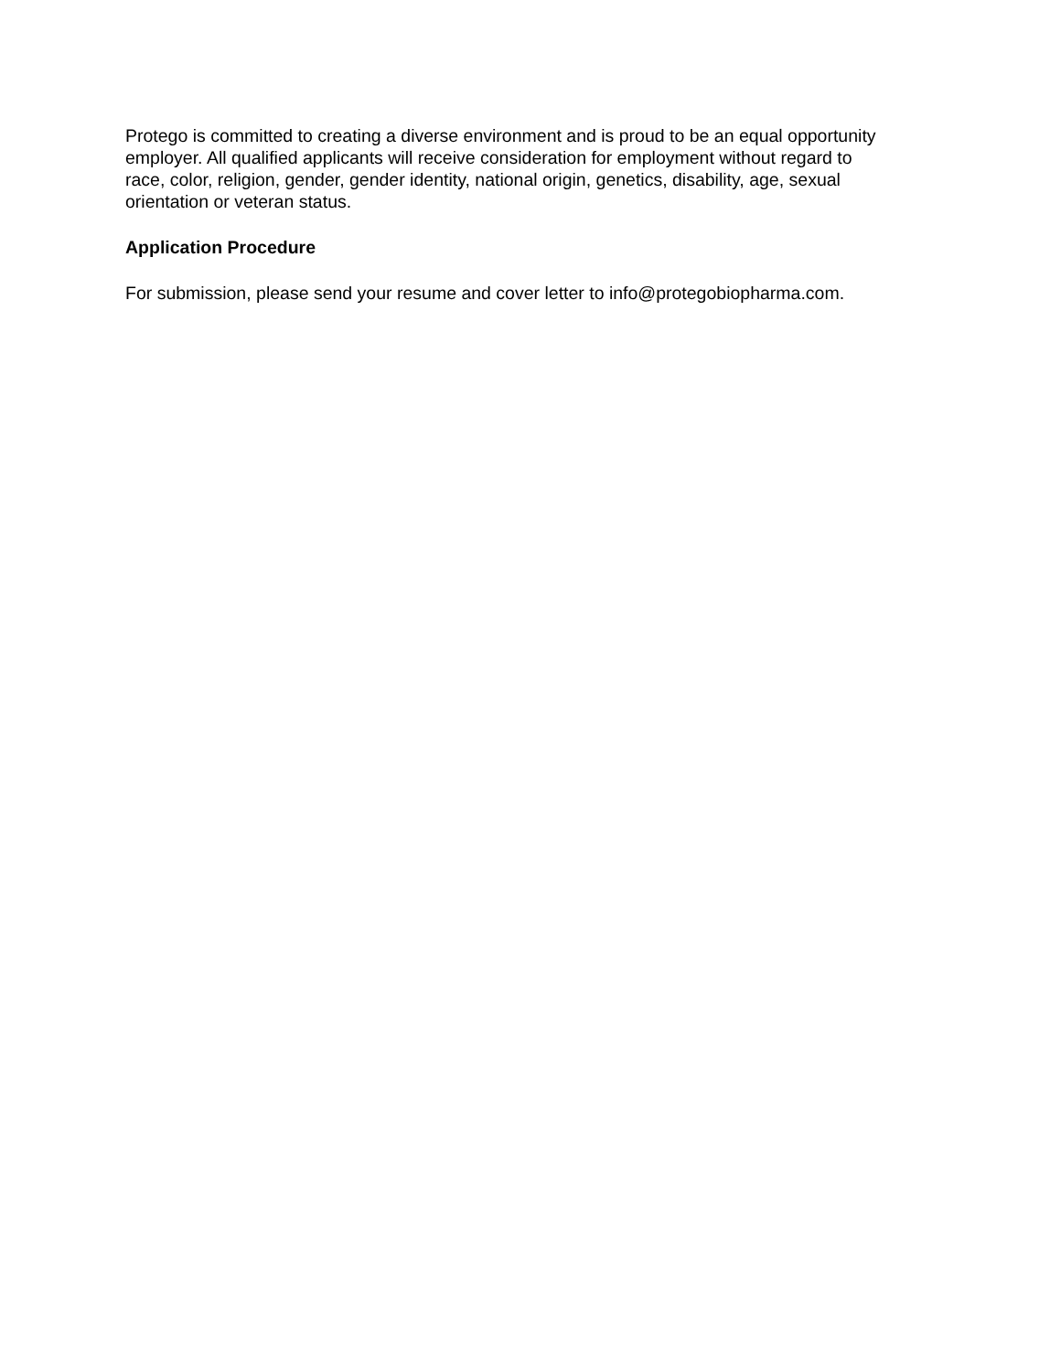Protego is committed to creating a diverse environment and is proud to be an equal opportunity
employer. All qualified applicants will receive consideration for employment without regard to
race, color, religion, gender, gender identity, national origin, genetics, disability, age, sexual
orientation or veteran status.
Application Procedure
For submission, please send your resume and cover letter to info@protegobiopharma.com.